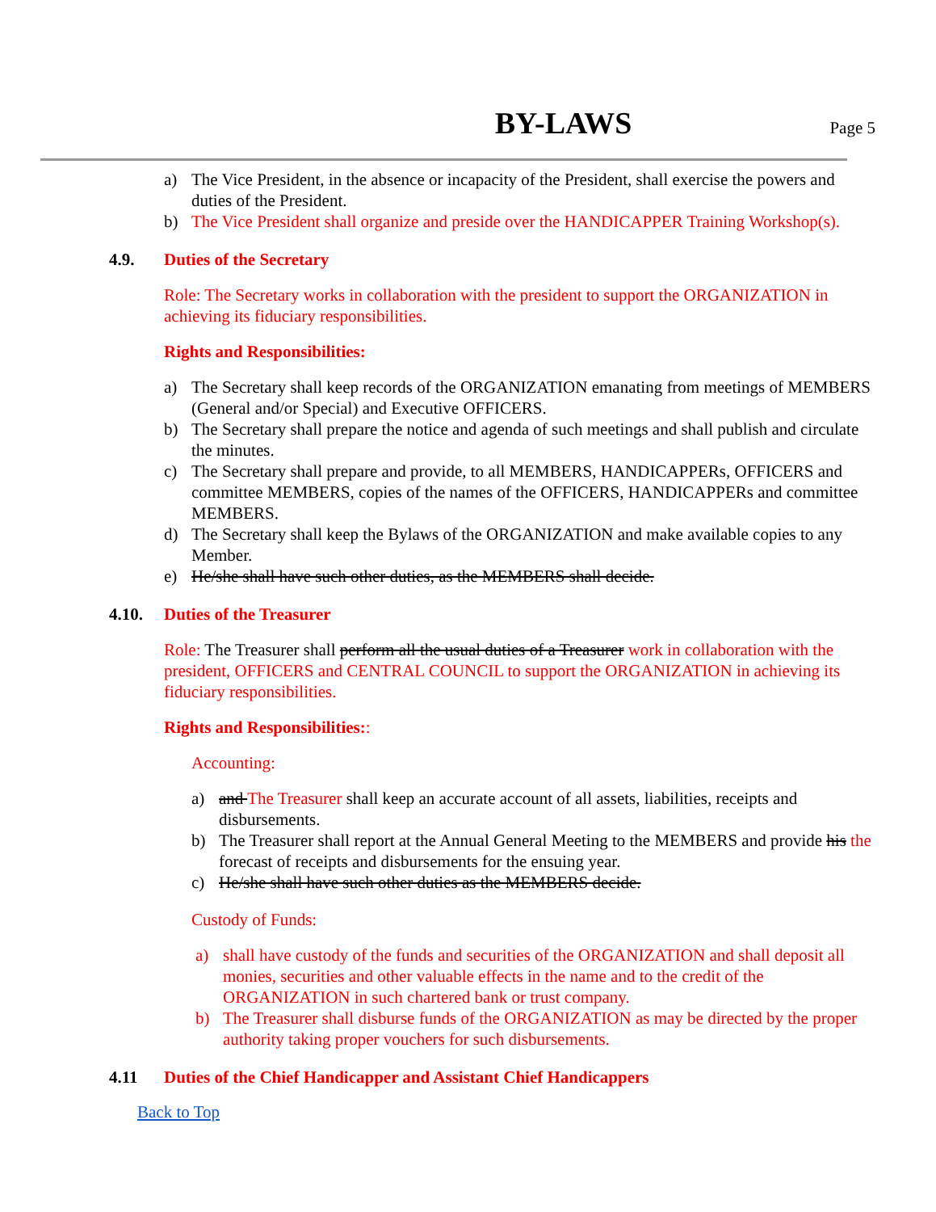BY-LAWS
Page 5
a) The Vice President, in the absence or incapacity of the President, shall exercise the powers and duties of the President.
b) The Vice President shall organize and preside over the HANDICAPPER Training Workshop(s).
4.9. Duties of the Secretary
Role: The Secretary works in collaboration with the president to support the ORGANIZATION in achieving its fiduciary responsibilities.
Rights and Responsibilities:
a) The Secretary shall keep records of the ORGANIZATION emanating from meetings of MEMBERS (General and/or Special) and Executive OFFICERS.
b) The Secretary shall prepare the notice and agenda of such meetings and shall publish and circulate the minutes.
c) The Secretary shall prepare and provide, to all MEMBERS, HANDICAPPERs, OFFICERS and committee MEMBERS, copies of the names of the OFFICERS, HANDICAPPERs and committee MEMBERS.
d) The Secretary shall keep the Bylaws of the ORGANIZATION and make available copies to any Member.
e) He/she shall have such other duties, as the MEMBERS shall decide.
4.10. Duties of the Treasurer
Role: The Treasurer shall perform all the usual duties of a Treasurer work in collaboration with the president, OFFICERS and CENTRAL COUNCIL to support the ORGANIZATION in achieving its fiduciary responsibilities.
Rights and Responsibilities::
Accounting:
a) and The Treasurer shall keep an accurate account of all assets, liabilities, receipts and disbursements.
b) The Treasurer shall report at the Annual General Meeting to the MEMBERS and provide his the forecast of receipts and disbursements for the ensuing year.
c) He/she shall have such other duties as the MEMBERS decide.
Custody of Funds:
a) shall have custody of the funds and securities of the ORGANIZATION and shall deposit all monies, securities and other valuable effects in the name and to the credit of the ORGANIZATION in such chartered bank or trust company.
b) The Treasurer shall disburse funds of the ORGANIZATION as may be directed by the proper authority taking proper vouchers for such disbursements.
4.11 Duties of the Chief Handicapper and Assistant Chief Handicappers
Back to Top